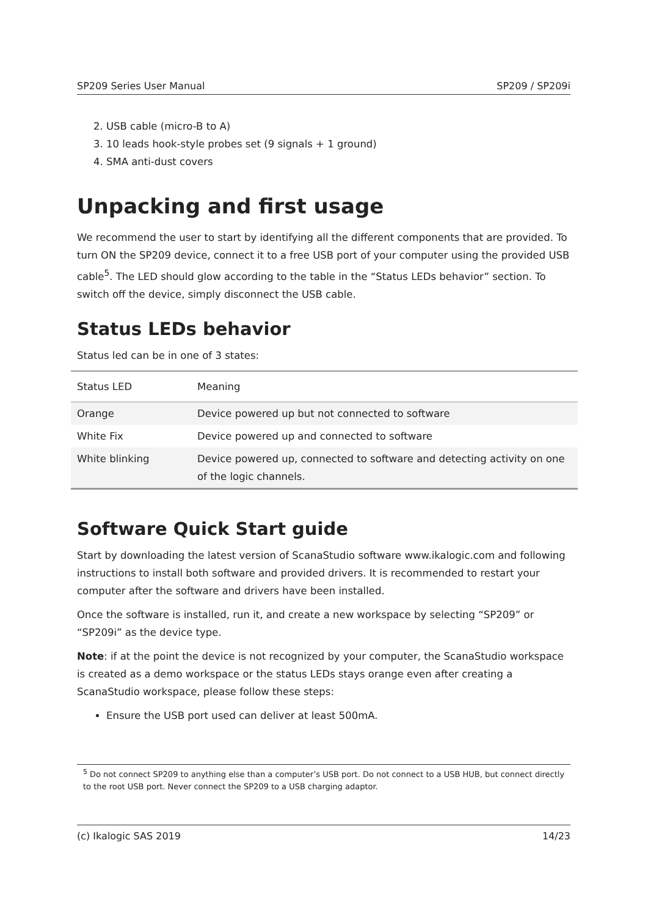SP209 Series User Manual SP209 / SP209i
2. USB cable (micro-B to A)
3. 10 leads hook-style probes set (9 signals + 1 ground)
4. SMA anti-dust covers
Unpacking and first usage
We recommend the user to start by identifying all the different components that are provided. To turn ON the SP209 device, connect it to a free USB port of your computer using the provided USB cable<sup>5</sup>. The LED should glow according to the table in the “Status LEDs behavior” section. To switch off the device, simply disconnect the USB cable.
Status LEDs behavior
Status led can be in one of 3 states:
| Status LED | Meaning |
| --- | --- |
| Orange | Device powered up but not connected to software |
| White Fix | Device powered up and connected to software |
| White blinking | Device powered up, connected to software and detecting activity on one of the logic channels. |
Software Quick Start guide
Start by downloading the latest version of ScanaStudio software www.ikalogic.com and following instructions to install both software and provided drivers. It is recommended to restart your computer after the software and drivers have been installed.
Once the software is installed, run it, and create a new workspace by selecting “SP209” or “SP209i” as the device type.
Note: if at the point the device is not recognized by your computer, the ScanaStudio workspace is created as a demo workspace or the status LEDs stays orange even after creating a ScanaStudio workspace, please follow these steps:
Ensure the USB port used can deliver at least 500mA.
<sup>5</sup> Do not connect SP209 to anything else than a computer’s USB port. Do not connect to a USB HUB, but connect directly to the root USB port. Never connect the SP209 to a USB charging adaptor.
(c) Ikalogic SAS 2019 14/23